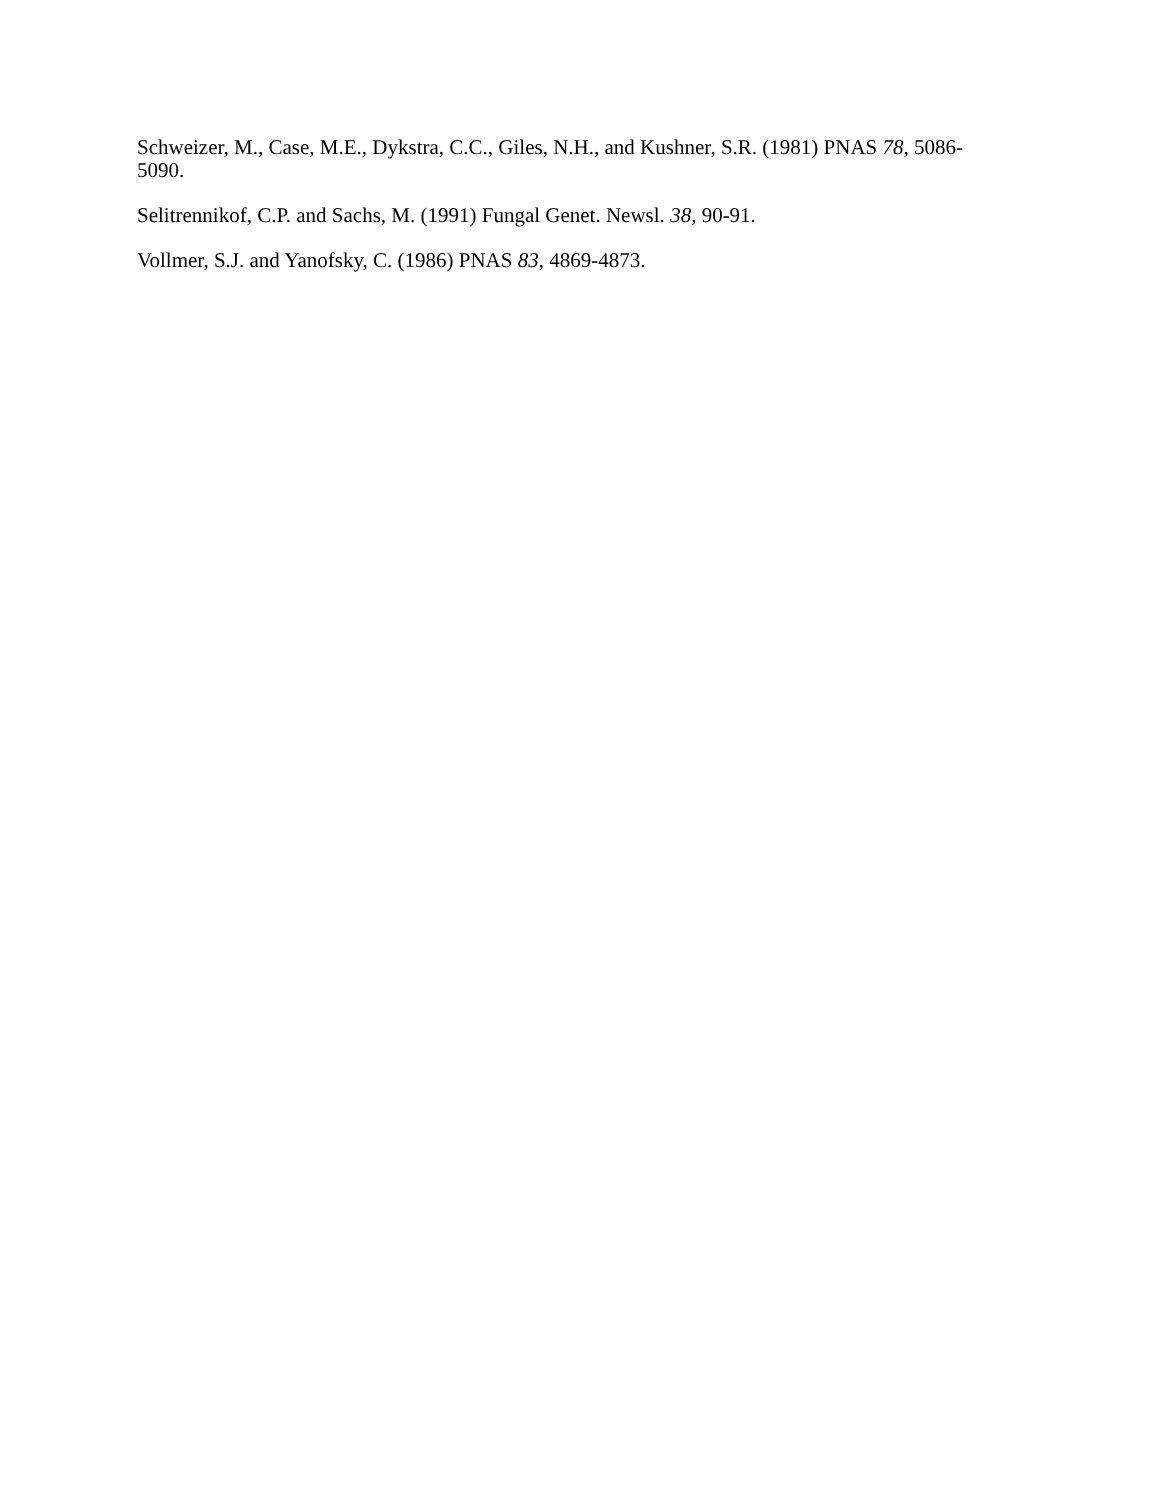Schweizer, M., Case, M.E., Dykstra, C.C., Giles, N.H., and Kushner, S.R. (1981) PNAS 78, 5086-5090.
Selitrennikof, C.P. and Sachs, M. (1991) Fungal Genet. Newsl. 38, 90-91.
Vollmer, S.J. and Yanofsky, C. (1986) PNAS 83, 4869-4873.